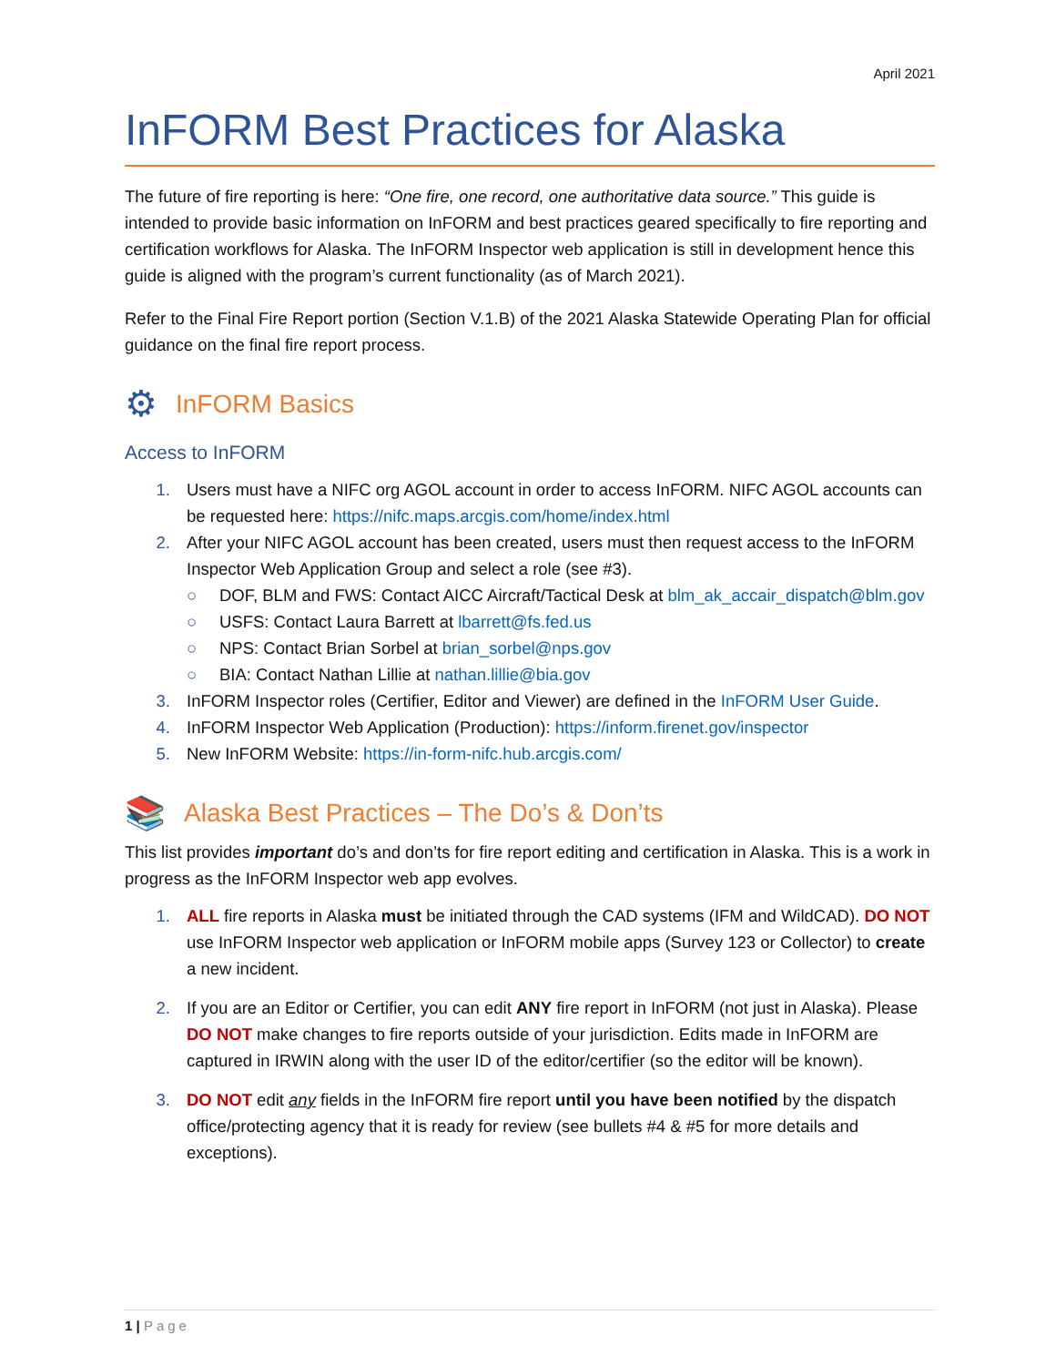April 2021
InFORM Best Practices for Alaska
The future of fire reporting is here: “One fire, one record, one authoritative data source.” This guide is intended to provide basic information on InFORM and best practices geared specifically to fire reporting and certification workflows for Alaska. The InFORM Inspector web application is still in development hence this guide is aligned with the program’s current functionality (as of March 2021).
Refer to the Final Fire Report portion (Section V.1.B) of the 2021 Alaska Statewide Operating Plan for official guidance on the final fire report process.
⚙ InFORM Basics
Access to InFORM
1. Users must have a NIFC org AGOL account in order to access InFORM. NIFC AGOL accounts can be requested here: https://nifc.maps.arcgis.com/home/index.html
2. After your NIFC AGOL account has been created, users must then request access to the InFORM Inspector Web Application Group and select a role (see #3).
○ DOF, BLM and FWS: Contact AICC Aircraft/Tactical Desk at blm_ak_accair_dispatch@blm.gov
○ USFS: Contact Laura Barrett at lbarrett@fs.fed.us
○ NPS: Contact Brian Sorbel at brian_sorbel@nps.gov
○ BIA: Contact Nathan Lillie at nathan.lillie@bia.gov
3. InFORM Inspector roles (Certifier, Editor and Viewer) are defined in the InFORM User Guide.
4. InFORM Inspector Web Application (Production): https://inform.firenet.gov/inspector
5. New InFORM Website: https://in-form-nifc.hub.arcgis.com/
📚 Alaska Best Practices – The Do’s & Don’ts
This list provides important do’s and don’ts for fire report editing and certification in Alaska. This is a work in progress as the InFORM Inspector web app evolves.
1. ALL fire reports in Alaska must be initiated through the CAD systems (IFM and WildCAD). DO NOT use InFORM Inspector web application or InFORM mobile apps (Survey 123 or Collector) to create a new incident.
2. If you are an Editor or Certifier, you can edit ANY fire report in InFORM (not just in Alaska). Please DO NOT make changes to fire reports outside of your jurisdiction. Edits made in InFORM are captured in IRWIN along with the user ID of the editor/certifier (so the editor will be known).
3. DO NOT edit any fields in the InFORM fire report until you have been notified by the dispatch office/protecting agency that it is ready for review (see bullets #4 & #5 for more details and exceptions).
1 | Page